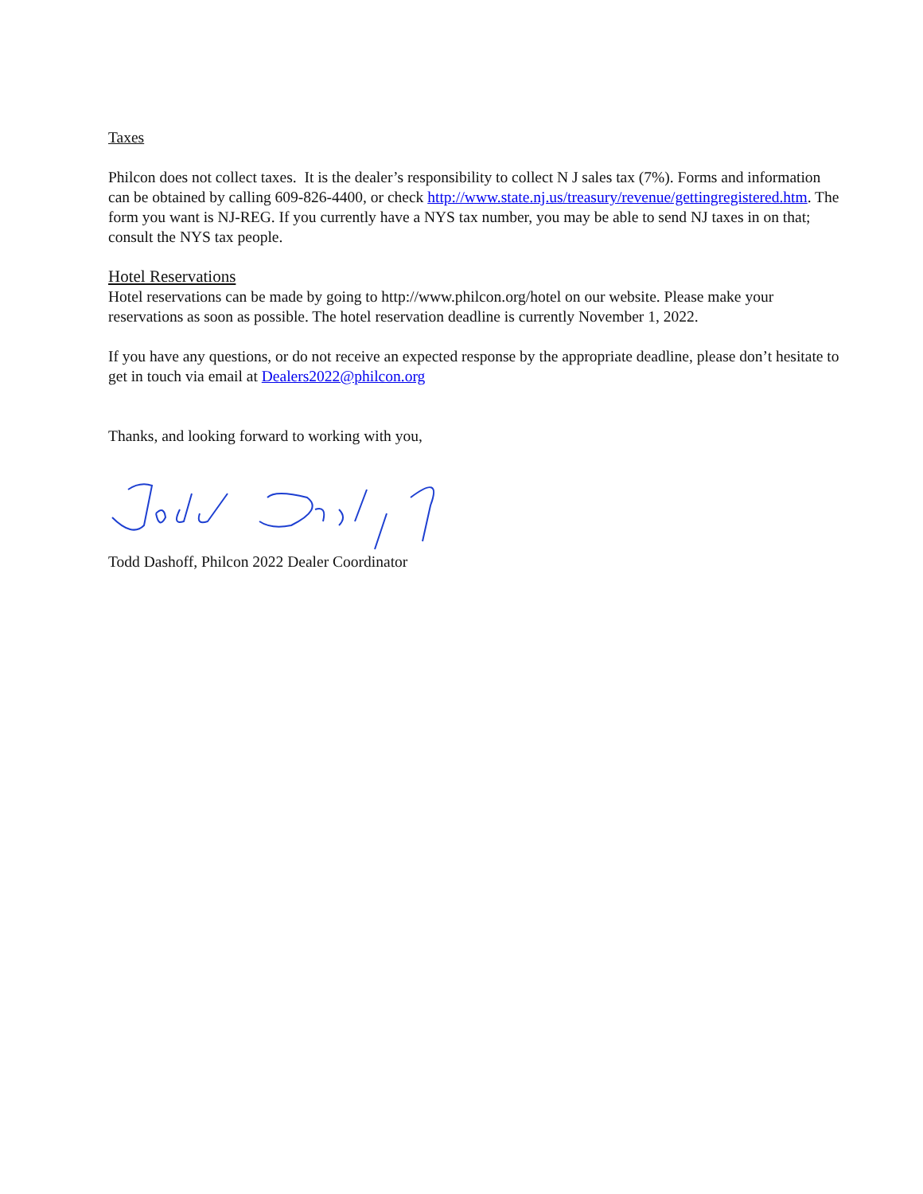Taxes
Philcon does not collect taxes. It is the dealer’s responsibility to collect N J sales tax (7%). Forms and information can be obtained by calling 609-826-4400, or check http://www.state.nj.us/treasury/revenue/gettingregistered.htm. The form you want is NJ-REG. If you currently have a NYS tax number, you may be able to send NJ taxes in on that; consult the NYS tax people.
Hotel Reservations
Hotel reservations can be made by going to http://www.philcon.org/hotel on our website. Please make your reservations as soon as possible. The hotel reservation deadline is currently November 1, 2022.
If you have any questions, or do not receive an expected response by the appropriate deadline, please don’t hesitate to get in touch via email at Dealers2022@philcon.org
Thanks, and looking forward to working with you,
Todd Dashoff, Philcon 2022 Dealer Coordinator